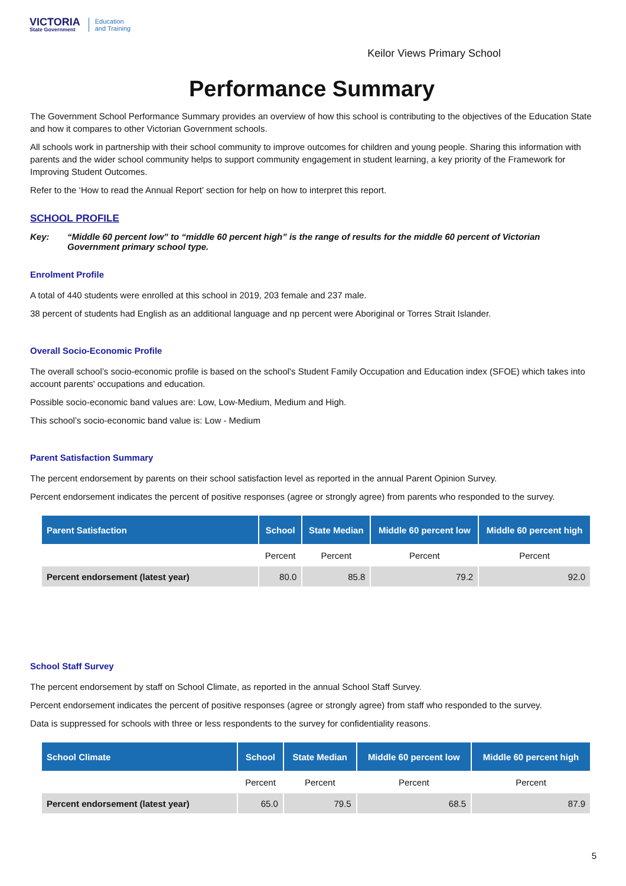VICTORIA
State Government
Education
and Training
Keilor Views Primary School
Performance Summary
The Government School Performance Summary provides an overview of how this school is contributing to the objectives of the Education State and how it compares to other Victorian Government schools.
All schools work in partnership with their school community to improve outcomes for children and young people. Sharing this information with parents and the wider school community helps to support community engagement in student learning, a key priority of the Framework for Improving Student Outcomes.
Refer to the ‘How to read the Annual Report’ section for help on how to interpret this report.
SCHOOL PROFILE
Key: “Middle 60 percent low” to “middle 60 percent high” is the range of results for the middle 60 percent of Victorian Government primary school type.
Enrolment Profile
A total of 440 students were enrolled at this school in 2019, 203 female and 237 male.
38 percent of students had English as an additional language and np percent were Aboriginal or Torres Strait Islander.
Overall Socio-Economic Profile
The overall school’s socio-economic profile is based on the school's Student Family Occupation and Education index (SFOE) which takes into account parents' occupations and education.
Possible socio-economic band values are: Low, Low-Medium, Medium and High.
This school’s socio-economic band value is: Low - Medium
Parent Satisfaction Summary
The percent endorsement by parents on their school satisfaction level as reported in the annual Parent Opinion Survey.
Percent endorsement indicates the percent of positive responses (agree or strongly agree) from parents who responded to the survey.
| Parent Satisfaction | School | State Median | Middle 60 percent low | Middle 60 percent high |
| --- | --- | --- | --- | --- |
| | Percent | Percent | Percent | Percent |
| Percent endorsement (latest year) | 80.0 | 85.8 | 79.2 | 92.0 |
School Staff Survey
The percent endorsement by staff on School Climate, as reported in the annual School Staff Survey.
Percent endorsement indicates the percent of positive responses (agree or strongly agree) from staff who responded to the survey.
Data is suppressed for schools with three or less respondents to the survey for confidentiality reasons.
| School Climate | School | State Median | Middle 60 percent low | Middle 60 percent high |
| --- | --- | --- | --- | --- |
| | Percent | Percent | Percent | Percent |
| Percent endorsement (latest year) | 65.0 | 79.5 | 68.5 | 87.9 |
5